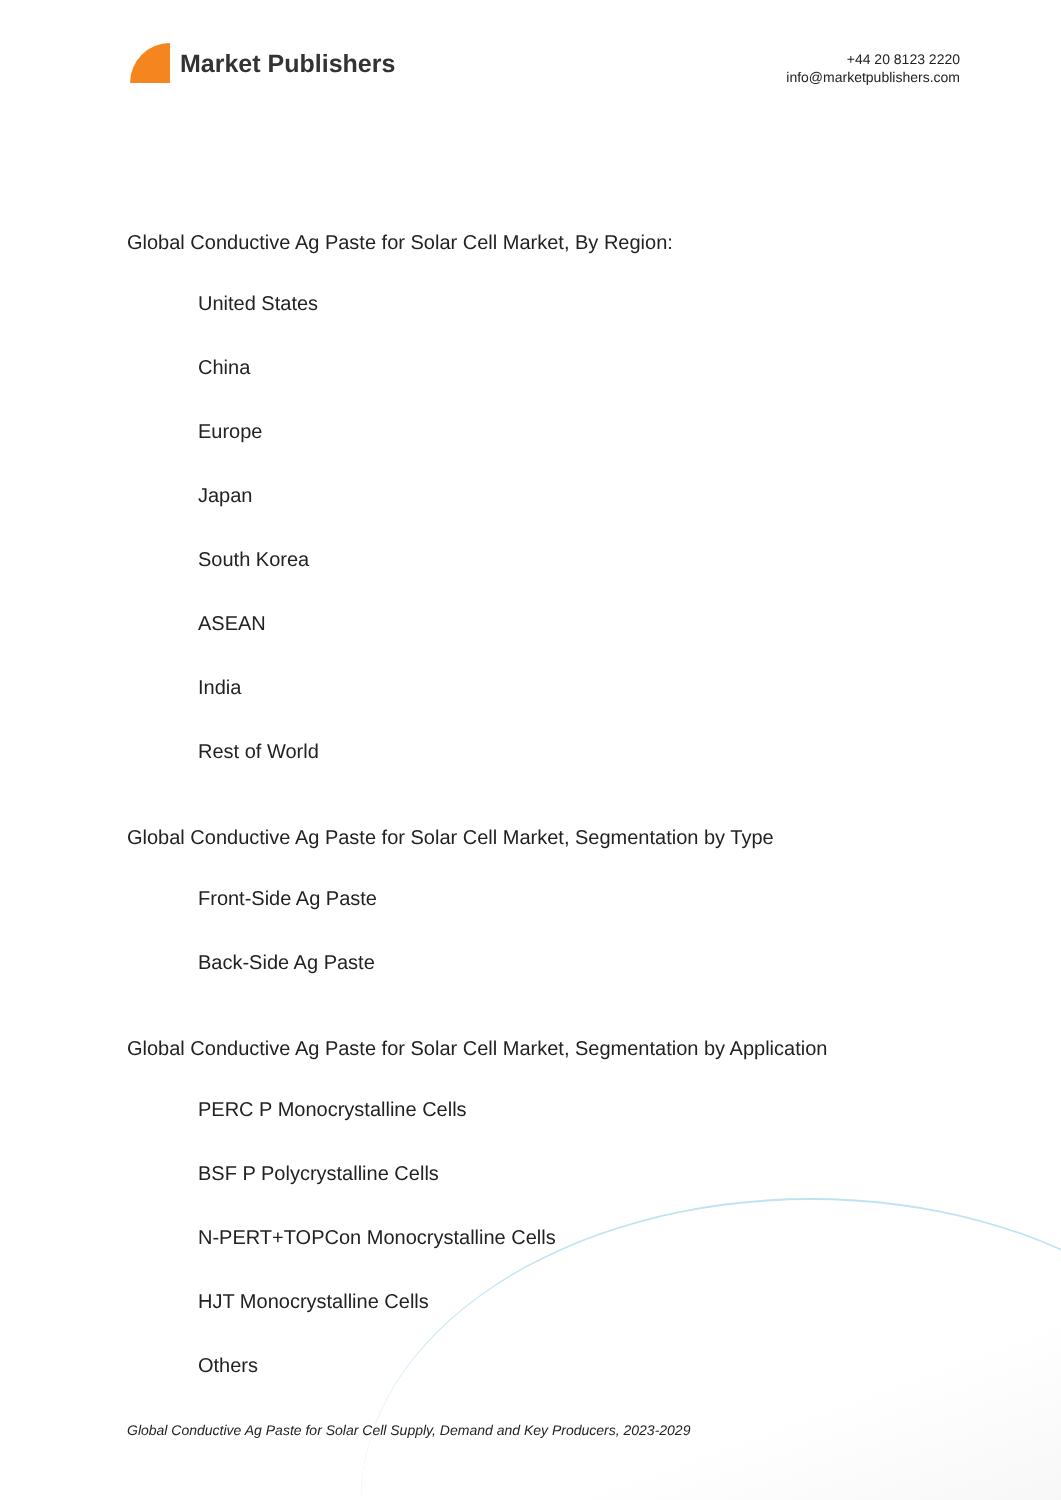Market Publishers
+44 20 8123 2220
info@marketpublishers.com
Global Conductive Ag Paste for Solar Cell Market, By Region:
United States
China
Europe
Japan
South Korea
ASEAN
India
Rest of World
Global Conductive Ag Paste for Solar Cell Market, Segmentation by Type
Front-Side Ag Paste
Back-Side Ag Paste
Global Conductive Ag Paste for Solar Cell Market, Segmentation by Application
PERC P Monocrystalline Cells
BSF P Polycrystalline Cells
N-PERT+TOPCon Monocrystalline Cells
HJT Monocrystalline Cells
Others
Global Conductive Ag Paste for Solar Cell Supply, Demand and Key Producers, 2023-2029